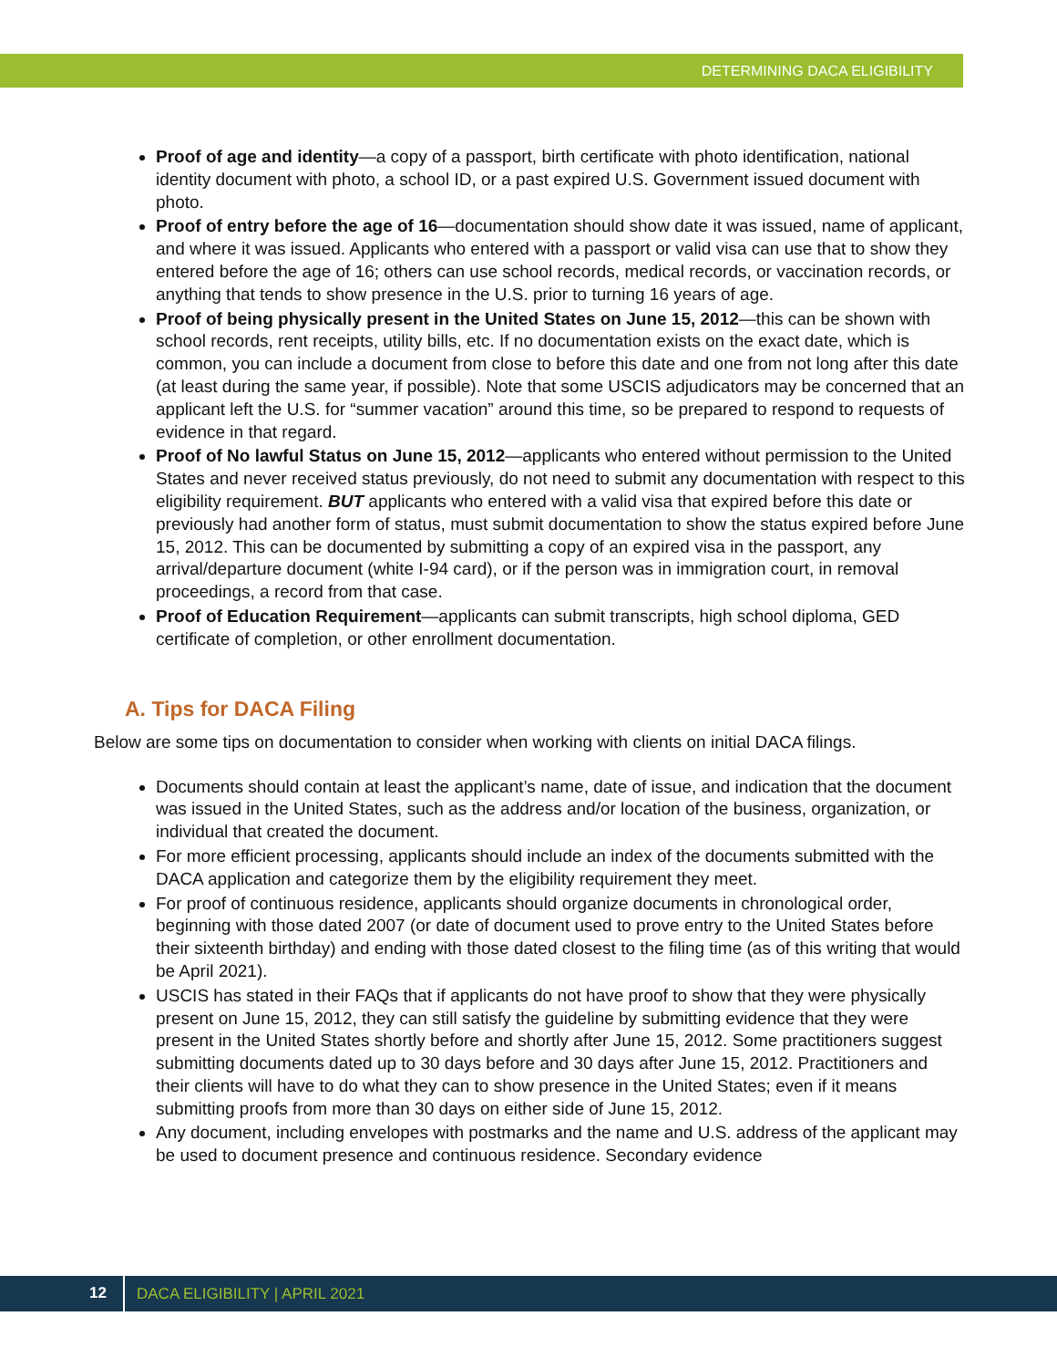DETERMINING DACA ELIGIBILITY
Proof of age and identity—a copy of a passport, birth certificate with photo identification, national identity document with photo, a school ID, or a past expired U.S. Government issued document with photo.
Proof of entry before the age of 16—documentation should show date it was issued, name of applicant, and where it was issued. Applicants who entered with a passport or valid visa can use that to show they entered before the age of 16; others can use school records, medical records, or vaccination records, or anything that tends to show presence in the U.S. prior to turning 16 years of age.
Proof of being physically present in the United States on June 15, 2012—this can be shown with school records, rent receipts, utility bills, etc. If no documentation exists on the exact date, which is common, you can include a document from close to before this date and one from not long after this date (at least during the same year, if possible). Note that some USCIS adjudicators may be concerned that an applicant left the U.S. for “summer vacation” around this time, so be prepared to respond to requests of evidence in that regard.
Proof of No lawful Status on June 15, 2012—applicants who entered without permission to the United States and never received status previously, do not need to submit any documentation with respect to this eligibility requirement. BUT applicants who entered with a valid visa that expired before this date or previously had another form of status, must submit documentation to show the status expired before June 15, 2012. This can be documented by submitting a copy of an expired visa in the passport, any arrival/departure document (white I-94 card), or if the person was in immigration court, in removal proceedings, a record from that case.
Proof of Education Requirement—applicants can submit transcripts, high school diploma, GED certificate of completion, or other enrollment documentation.
A. Tips for DACA Filing
Below are some tips on documentation to consider when working with clients on initial DACA filings.
Documents should contain at least the applicant’s name, date of issue, and indication that the document was issued in the United States, such as the address and/or location of the business, organization, or individual that created the document.
For more efficient processing, applicants should include an index of the documents submitted with the DACA application and categorize them by the eligibility requirement they meet.
For proof of continuous residence, applicants should organize documents in chronological order, beginning with those dated 2007 (or date of document used to prove entry to the United States before their sixteenth birthday) and ending with those dated closest to the filing time (as of this writing that would be April 2021).
USCIS has stated in their FAQs that if applicants do not have proof to show that they were physically present on June 15, 2012, they can still satisfy the guideline by submitting evidence that they were present in the United States shortly before and shortly after June 15, 2012. Some practitioners suggest submitting documents dated up to 30 days before and 30 days after June 15, 2012. Practitioners and their clients will have to do what they can to show presence in the United States; even if it means submitting proofs from more than 30 days on either side of June 15, 2012.
Any document, including envelopes with postmarks and the name and U.S. address of the applicant may be used to document presence and continuous residence. Secondary evidence
12 DACA ELIGIBILITY | APRIL 2021